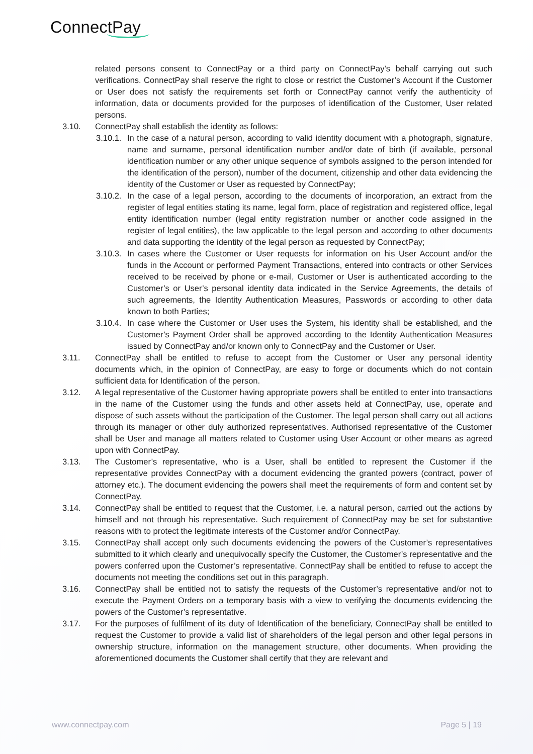ConnectPay
related persons consent to ConnectPay or a third party on ConnectPay’s behalf carrying out such verifications. ConnectPay shall reserve the right to close or restrict the Customer’s Account if the Customer or User does not satisfy the requirements set forth or ConnectPay cannot verify the authenticity of information, data or documents provided for the purposes of identification of the Customer, User related persons.
3.10. ConnectPay shall establish the identity as follows:
3.10.1.
In the case of a natural person, according to valid identity document with a photograph, signature, name and surname, personal identification number and/or date of birth (if available, personal identification number or any other unique sequence of symbols assigned to the person intended for the identification of the person), number of the document, citizenship and other data evidencing the identity of the Customer or User as requested by ConnectPay;
3.10.2.
In the case of a legal person, according to the documents of incorporation, an extract from the register of legal entities stating its name, legal form, place of registration and registered office, legal entity identification number (legal entity registration number or another code assigned in the register of legal entities), the law applicable to the legal person and according to other documents and data supporting the identity of the legal person as requested by ConnectPay;
3.10.3.
In cases where the Customer or User requests for information on his User Account and/or the funds in the Account or performed Payment Transactions, entered into contracts or other Services received to be received by phone or e-mail, Customer or User is authenticated according to the Customer’s or User’s personal identity data indicated in the Service Agreements, the details of such agreements, the Identity Authentication Measures, Passwords or according to other data known to both Parties;
3.10.4.
In case where the Customer or User uses the System, his identity shall be established, and the Customer’s Payment Order shall be approved according to the Identity Authentication Measures issued by ConnectPay and/or known only to ConnectPay and the Customer or User.
3.11. ConnectPay shall be entitled to refuse to accept from the Customer or User any personal identity documents which, in the opinion of ConnectPay, are easy to forge or documents which do not contain sufficient data for Identification of the person.
3.12. A legal representative of the Customer having appropriate powers shall be entitled to enter into transactions in the name of the Customer using the funds and other assets held at ConnectPay, use, operate and dispose of such assets without the participation of the Customer. The legal person shall carry out all actions through its manager or other duly authorized representatives. Authorised representative of the Customer shall be User and manage all matters related to Customer using User Account or other means as agreed upon with ConnectPay.
3.13. The Customer’s representative, who is a User, shall be entitled to represent the Customer if the representative provides ConnectPay with a document evidencing the granted powers (contract, power of attorney etc.). The document evidencing the powers shall meet the requirements of form and content set by ConnectPay.
3.14. ConnectPay shall be entitled to request that the Customer, i.e. a natural person, carried out the actions by himself and not through his representative. Such requirement of ConnectPay may be set for substantive reasons with to protect the legitimate interests of the Customer and/or ConnectPay.
3.15. ConnectPay shall accept only such documents evidencing the powers of the Customer’s representatives submitted to it which clearly and unequivocally specify the Customer, the Customer’s representative and the powers conferred upon the Customer’s representative. ConnectPay shall be entitled to refuse to accept the documents not meeting the conditions set out in this paragraph.
3.16. ConnectPay shall be entitled not to satisfy the requests of the Customer’s representative and/or not to execute the Payment Orders on a temporary basis with a view to verifying the documents evidencing the powers of the Customer’s representative.
3.17. For the purposes of fulfilment of its duty of Identification of the beneficiary, ConnectPay shall be entitled to request the Customer to provide a valid list of shareholders of the legal person and other legal persons in ownership structure, information on the management structure, other documents. When providing the aforementioned documents the Customer shall certify that they are relevant and
www.connectpay.com Page 5 | 19